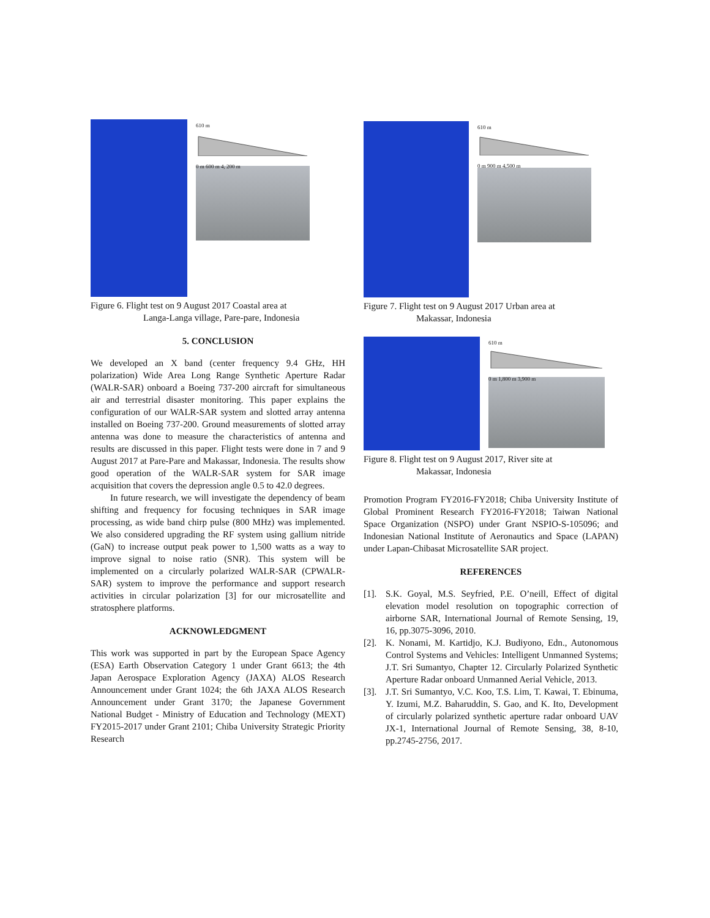610 m
0 m 600 m 4, 200 m
Figure 6. Flight test on 9 August 2017 Coastal area at
Langa-Langa village, Pare-pare, Indonesia
5. CONCLUSION
We developed an X band (center frequency 9.4 GHz, HH polarization) Wide Area Long Range Synthetic Aperture Radar (WALR-SAR) onboard a Boeing 737-200 aircraft for simultaneous air and terrestrial disaster monitoring. This paper explains the configuration of our WALR-SAR system and slotted array antenna installed on Boeing 737-200. Ground measurements of slotted array antenna was done to measure the characteristics of antenna and results are discussed in this paper. Flight tests were done in 7 and 9 August 2017 at Pare-Pare and Makassar, Indonesia. The results show good operation of the WALR-SAR system for SAR image acquisition that covers the depression angle 0.5 to 42.0 degrees.
In future research, we will investigate the dependency of beam shifting and frequency for focusing techniques in SAR image processing, as wide band chirp pulse (800 MHz) was implemented. We also considered upgrading the RF system using gallium nitride (GaN) to increase output peak power to 1,500 watts as a way to improve signal to noise ratio (SNR). This system will be implemented on a circularly polarized WALR-SAR (CPWALR-SAR) system to improve the performance and support research activities in circular polarization [3] for our microsatellite and stratosphere platforms.
ACKNOWLEDGMENT
This work was supported in part by the European Space Agency (ESA) Earth Observation Category 1 under Grant 6613; the 4th Japan Aerospace Exploration Agency (JAXA) ALOS Research Announcement under Grant 1024; the 6th JAXA ALOS Research Announcement under Grant 3170; the Japanese Government National Budget - Ministry of Education and Technology (MEXT) FY2015-2017 under Grant 2101; Chiba University Strategic Priority Research
610 m
0 m 900 m 4,500 m
Figure 7. Flight test on 9 August 2017 Urban area at
Makassar, Indonesia
610 m
0 m 1,800 m 3,900 m
Figure 8. Flight test on 9 August 2017, River site at
Makassar, Indonesia
Promotion Program FY2016-FY2018; Chiba University Institute of Global Prominent Research FY2016-FY2018; Taiwan National Space Organization (NSPO) under Grant NSPIO-S-105096; and Indonesian National Institute of Aeronautics and Space (LAPAN) under Lapan-Chibasat Microsatellite SAR project.
REFERENCES
[1]. S.K. Goyal, M.S. Seyfried, P.E. O’neill, Effect of digital elevation model resolution on topographic correction of airborne SAR, International Journal of Remote Sensing, 19, 16, pp.3075-3096, 2010.
[2]. K. Nonami, M. Kartidjo, K.J. Budiyono, Edn., Autonomous Control Systems and Vehicles: Intelligent Unmanned Systems; J.T. Sri Sumantyo, Chapter 12. Circularly Polarized Synthetic Aperture Radar onboard Unmanned Aerial Vehicle, 2013.
[3]. J.T. Sri Sumantyo, V.C. Koo, T.S. Lim, T. Kawai, T. Ebinuma, Y. Izumi, M.Z. Baharuddin, S. Gao, and K. Ito, Development of circularly polarized synthetic aperture radar onboard UAV JX-1, International Journal of Remote Sensing, 38, 8-10, pp.2745-2756, 2017.